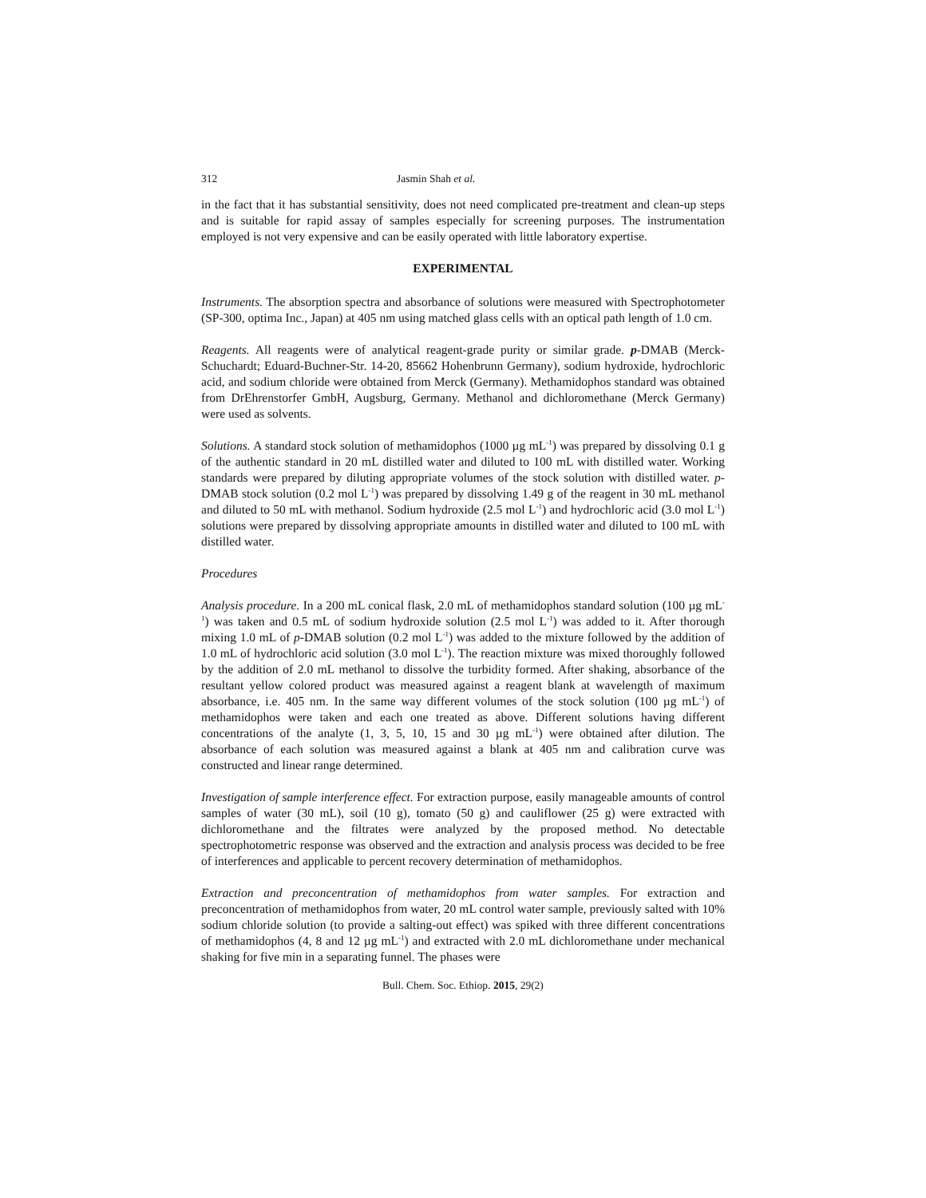312 Jasmin Shah et al.
in the fact that it has substantial sensitivity, does not need complicated pre-treatment and clean-up steps and is suitable for rapid assay of samples especially for screening purposes. The instrumentation employed is not very expensive and can be easily operated with little laboratory expertise.
EXPERIMENTAL
Instruments. The absorption spectra and absorbance of solutions were measured with Spectrophotometer (SP-300, optima Inc., Japan) at 405 nm using matched glass cells with an optical path length of 1.0 cm.
Reagents. All reagents were of analytical reagent-grade purity or similar grade. p-DMAB (Merck-Schuchardt; Eduard-Buchner-Str. 14-20, 85662 Hohenbrunn Germany), sodium hydroxide, hydrochloric acid, and sodium chloride were obtained from Merck (Germany). Methamidophos standard was obtained from DrEhrenstorfer GmbH, Augsburg, Germany. Methanol and dichloromethane (Merck Germany) were used as solvents.
Solutions. A standard stock solution of methamidophos (1000 µg mL<sup>-1</sup>) was prepared by dissolving 0.1 g of the authentic standard in 20 mL distilled water and diluted to 100 mL with distilled water. Working standards were prepared by diluting appropriate volumes of the stock solution with distilled water. p-DMAB stock solution (0.2 mol L<sup>-1</sup>) was prepared by dissolving 1.49 g of the reagent in 30 mL methanol and diluted to 50 mL with methanol. Sodium hydroxide (2.5 mol L<sup>-1</sup>) and hydrochloric acid (3.0 mol L<sup>-1</sup>) solutions were prepared by dissolving appropriate amounts in distilled water and diluted to 100 mL with distilled water.
Procedures
Analysis procedure. In a 200 mL conical flask, 2.0 mL of methamidophos standard solution (100 µg mL<sup>-1</sup>) was taken and 0.5 mL of sodium hydroxide solution (2.5 mol L<sup>-1</sup>) was added to it. After thorough mixing 1.0 mL of p-DMAB solution (0.2 mol L<sup>-1</sup>) was added to the mixture followed by the addition of 1.0 mL of hydrochloric acid solution (3.0 mol L<sup>-1</sup>). The reaction mixture was mixed thoroughly followed by the addition of 2.0 mL methanol to dissolve the turbidity formed. After shaking, absorbance of the resultant yellow colored product was measured against a reagent blank at wavelength of maximum absorbance, i.e. 405 nm. In the same way different volumes of the stock solution (100 µg mL<sup>-1</sup>) of methamidophos were taken and each one treated as above. Different solutions having different concentrations of the analyte (1, 3, 5, 10, 15 and 30 µg mL<sup>-1</sup>) were obtained after dilution. The absorbance of each solution was measured against a blank at 405 nm and calibration curve was constructed and linear range determined.
Investigation of sample interference effect. For extraction purpose, easily manageable amounts of control samples of water (30 mL), soil (10 g), tomato (50 g) and cauliflower (25 g) were extracted with dichloromethane and the filtrates were analyzed by the proposed method. No detectable spectrophotometric response was observed and the extraction and analysis process was decided to be free of interferences and applicable to percent recovery determination of methamidophos.
Extraction and preconcentration of methamidophos from water samples. For extraction and preconcentration of methamidophos from water, 20 mL control water sample, previously salted with 10% sodium chloride solution (to provide a salting-out effect) was spiked with three different concentrations of methamidophos (4, 8 and 12 µg mL<sup>-1</sup>) and extracted with 2.0 mL dichloromethane under mechanical shaking for five min in a separating funnel. The phases were
Bull. Chem. Soc. Ethiop. 2015, 29(2)